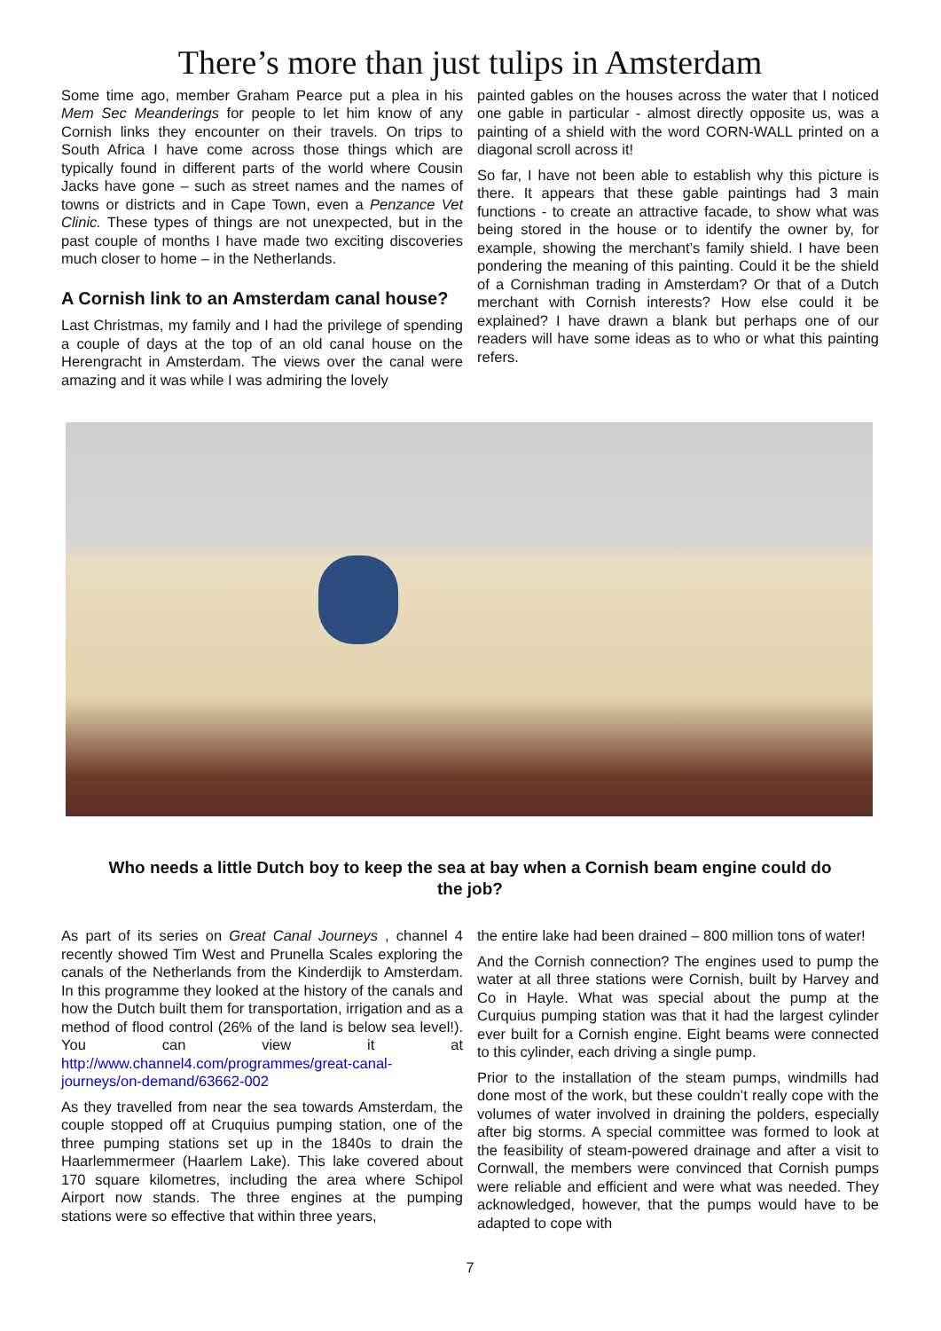There’s more than just tulips in Amsterdam
Some time ago, member Graham Pearce put a plea in his Mem Sec Meanderings for people to let him know of any Cornish links they encounter on their travels. On trips to South Africa I have come across those things which are typically found in different parts of the world where Cousin Jacks have gone – such as street names and the names of towns or districts and in Cape Town, even a Penzance Vet Clinic. These types of things are not unexpected, but in the past couple of months I have made two exciting discoveries much closer to home – in the Netherlands.
A Cornish link to an Amsterdam canal house?
Last Christmas, my family and I had the privilege of spending a couple of days at the top of an old canal house on the Herengracht in Amsterdam. The views over the canal were amazing and it was while I was admiring the lovely
painted gables on the houses across the water that I noticed one gable in particular - almost directly opposite us, was a painting of a shield with the word CORN-WALL printed on a diagonal scroll across it!
So far, I have not been able to establish why this picture is there. It appears that these gable paintings had 3 main functions - to create an attractive facade, to show what was being stored in the house or to identify the owner by, for example, showing the merchant’s family shield. I have been pondering the meaning of this painting. Could it be the shield of a Cornishman trading in Amsterdam? Or that of a Dutch merchant with Cornish interests? How else could it be explained? I have drawn a blank but perhaps one of our readers will have some ideas as to who or what this painting refers.
Who needs a little Dutch boy to keep the sea at bay when a Cornish beam engine could do the job?
As part of its series on Great Canal Journeys , channel 4 recently showed Tim West and Prunella Scales exploring the canals of the Netherlands from the Kinderdijk to Amsterdam. In this programme they looked at the history of the canals and how the Dutch built them for transportation, irrigation and as a method of flood control (26% of the land is below sea level!). You can view it at http://www.channel4.com/programmes/great-canal-journeys/on-demand/63662-002
As they travelled from near the sea towards Amsterdam, the couple stopped off at Cruquius pumping station, one of the three pumping stations set up in the 1840s to drain the Haarlemmermeer (Haarlem Lake). This lake covered about 170 square kilometres, including the area where Schipol Airport now stands. The three engines at the pumping stations were so effective that within three years,
the entire lake had been drained – 800 million tons of water!
And the Cornish connection? The engines used to pump the water at all three stations were Cornish, built by Harvey and Co in Hayle. What was special about the pump at the Curquius pumping station was that it had the largest cylinder ever built for a Cornish engine. Eight beams were connected to this cylinder, each driving a single pump.
Prior to the installation of the steam pumps, windmills had done most of the work, but these couldn’t really cope with the volumes of water involved in draining the polders, especially after big storms. A special committee was formed to look at the feasibility of steam-powered drainage and after a visit to Cornwall, the members were convinced that Cornish pumps were reliable and efficient and were what was needed. They acknowledged, however, that the pumps would have to be adapted to cope with
7